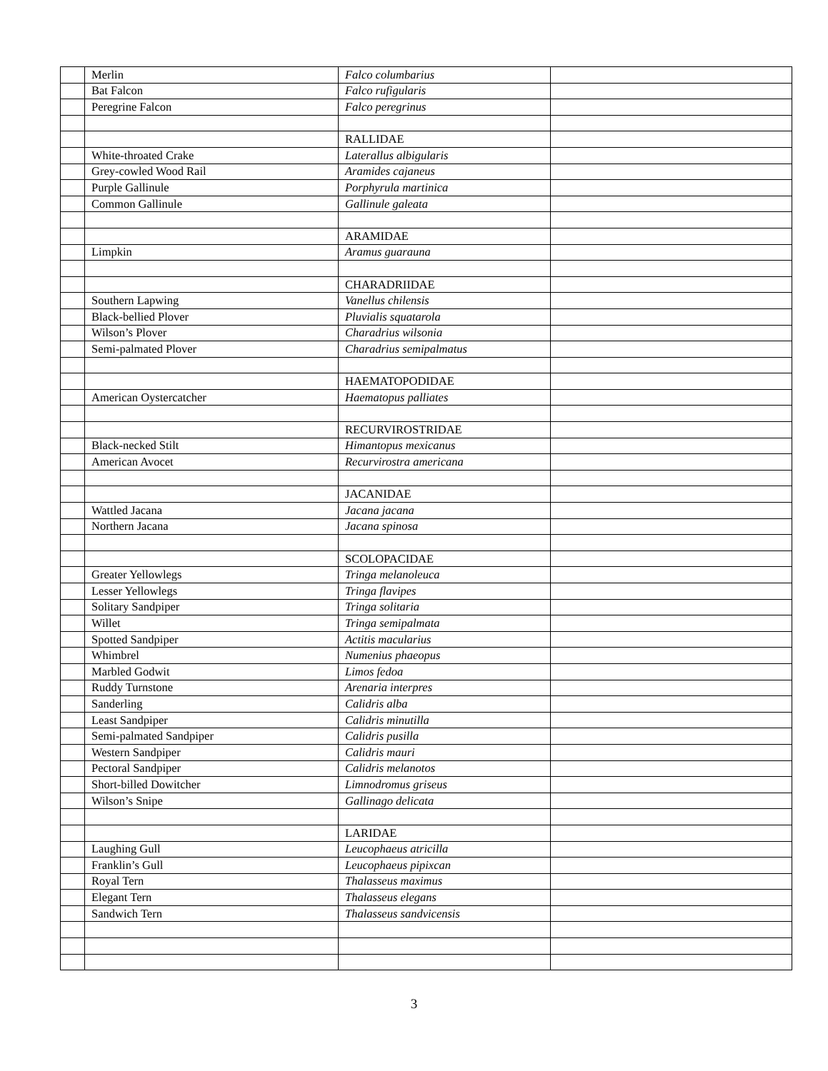| | Merlin | Falco columbarius | |
| | Bat Falcon | Falco rufigularis | |
| | Peregrine Falcon | Falco peregrinus | |
| | | RALLIDAE | |
| | White-throated Crake | Laterallus albigularis | |
| | Grey-cowled Wood Rail | Aramides cajaneus | |
| | Purple Gallinule | Porphyrula martinica | |
| | Common Gallinule | Gallinule galeata | |
| | | ARAMIDAE | |
| | Limpkin | Aramus guarauna | |
| | | CHARADRIIDAE | |
| | Southern Lapwing | Vanellus chilensis | |
| | Black-bellied Plover | Pluvialis squatarola | |
| | Wilson’s Plover | Charadrius wilsonia | |
| | Semi-palmated Plover | Charadrius semipalmatus | |
| | | HAEMATOPODIDAE | |
| | American Oystercatcher | Haematopus palliates | |
| | | RECURVIROSTRIDAE | |
| | Black-necked Stilt | Himantopus mexicanus | |
| | American Avocet | Recurvirostra americana | |
| | | JACANIDAE | |
| | Wattled Jacana | Jacana jacana | |
| | Northern Jacana | Jacana spinosa | |
| | | SCOLOPACIDAE | |
| | Greater Yellowlegs | Tringa melanoleuca | |
| | Lesser Yellowlegs | Tringa flavipes | |
| | Solitary Sandpiper | Tringa solitaria | |
| | Willet | Tringa semipalmata | |
| | Spotted Sandpiper | Actitis macularius | |
| | Whimbrel | Numenius phaeopus | |
| | Marbled Godwit | Limos fedoa | |
| | Ruddy Turnstone | Arenaria interpres | |
| | Sanderling | Calidris alba | |
| | Least Sandpiper | Calidris minutilla | |
| | Semi-palmated Sandpiper | Calidris pusilla | |
| | Western Sandpiper | Calidris mauri | |
| | Pectoral Sandpiper | Calidris melanotos | |
| | Short-billed Dowitcher | Limnodromus griseus | |
| | Wilson’s Snipe | Gallinago delicata | |
| | | LARIDAE | |
| | Laughing Gull | Leucophaeus atricilla | |
| | Franklin’s Gull | Leucophaeus pipixcan | |
| | Royal Tern | Thalasseus maximus | |
| | Elegant Tern | Thalasseus elegans | |
| | Sandwich Tern | Thalasseus sandvicensis | |
3